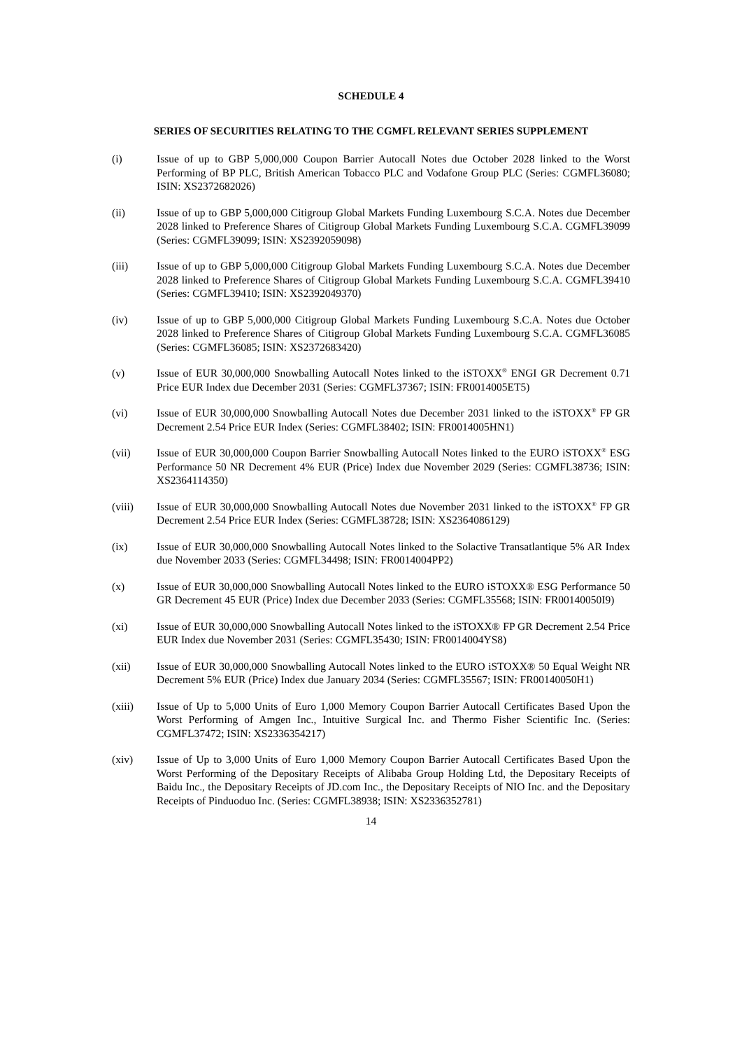SCHEDULE 4
SERIES OF SECURITIES RELATING TO THE CGMFL RELEVANT SERIES SUPPLEMENT
(i) Issue of up to GBP 5,000,000 Coupon Barrier Autocall Notes due October 2028 linked to the Worst Performing of BP PLC, British American Tobacco PLC and Vodafone Group PLC (Series: CGMFL36080; ISIN: XS2372682026)
(ii) Issue of up to GBP 5,000,000 Citigroup Global Markets Funding Luxembourg S.C.A. Notes due December 2028 linked to Preference Shares of Citigroup Global Markets Funding Luxembourg S.C.A. CGMFL39099 (Series: CGMFL39099; ISIN: XS2392059098)
(iii) Issue of up to GBP 5,000,000 Citigroup Global Markets Funding Luxembourg S.C.A. Notes due December 2028 linked to Preference Shares of Citigroup Global Markets Funding Luxembourg S.C.A. CGMFL39410 (Series: CGMFL39410; ISIN: XS2392049370)
(iv) Issue of up to GBP 5,000,000 Citigroup Global Markets Funding Luxembourg S.C.A. Notes due October 2028 linked to Preference Shares of Citigroup Global Markets Funding Luxembourg S.C.A. CGMFL36085 (Series: CGMFL36085; ISIN: XS2372683420)
(v) Issue of EUR 30,000,000 Snowballing Autocall Notes linked to the iSTOXX<sup>®</sup> ENGI GR Decrement 0.71 Price EUR Index due December 2031 (Series: CGMFL37367; ISIN: FR0014005ET5)
(vi) Issue of EUR 30,000,000 Snowballing Autocall Notes due December 2031 linked to the iSTOXX<sup>®</sup> FP GR Decrement 2.54 Price EUR Index (Series: CGMFL38402; ISIN: FR0014005HN1)
(vii) Issue of EUR 30,000,000 Coupon Barrier Snowballing Autocall Notes linked to the EURO iSTOXX<sup>®</sup> ESG Performance 50 NR Decrement 4% EUR (Price) Index due November 2029 (Series: CGMFL38736; ISIN: XS2364114350)
(viii) Issue of EUR 30,000,000 Snowballing Autocall Notes due November 2031 linked to the iSTOXX<sup>®</sup> FP GR Decrement 2.54 Price EUR Index (Series: CGMFL38728; ISIN: XS2364086129)
(ix) Issue of EUR 30,000,000 Snowballing Autocall Notes linked to the Solactive Transatlantique 5% AR Index due November 2033 (Series: CGMFL34498; ISIN: FR0014004PP2)
(x) Issue of EUR 30,000,000 Snowballing Autocall Notes linked to the EURO iSTOXX® ESG Performance 50 GR Decrement 45 EUR (Price) Index due December 2033 (Series: CGMFL35568; ISIN: FR00140050I9)
(xi) Issue of EUR 30,000,000 Snowballing Autocall Notes linked to the iSTOXX® FP GR Decrement 2.54 Price EUR Index due November 2031 (Series: CGMFL35430; ISIN: FR0014004YS8)
(xii) Issue of EUR 30,000,000 Snowballing Autocall Notes linked to the EURO iSTOXX® 50 Equal Weight NR Decrement 5% EUR (Price) Index due January 2034 (Series: CGMFL35567; ISIN: FR00140050H1)
(xiii) Issue of Up to 5,000 Units of Euro 1,000 Memory Coupon Barrier Autocall Certificates Based Upon the Worst Performing of Amgen Inc., Intuitive Surgical Inc. and Thermo Fisher Scientific Inc. (Series: CGMFL37472; ISIN: XS2336354217)
(xiv) Issue of Up to 3,000 Units of Euro 1,000 Memory Coupon Barrier Autocall Certificates Based Upon the Worst Performing of the Depositary Receipts of Alibaba Group Holding Ltd, the Depositary Receipts of Baidu Inc., the Depositary Receipts of JD.com Inc., the Depositary Receipts of NIO Inc. and the Depositary Receipts of Pinduoduo Inc. (Series: CGMFL38938; ISIN: XS2336352781)
14